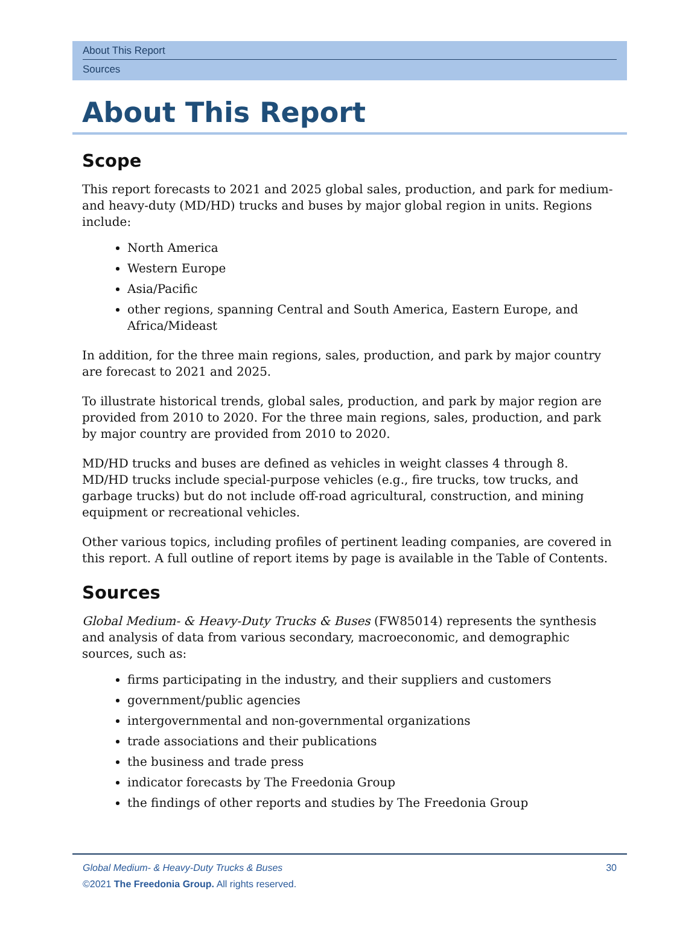About This Report
Sources
About This Report
Scope
This report forecasts to 2021 and 2025 global sales, production, and park for medium- and heavy-duty (MD/HD) trucks and buses by major global region in units. Regions include:
North America
Western Europe
Asia/Pacific
other regions, spanning Central and South America, Eastern Europe, and Africa/Mideast
In addition, for the three main regions, sales, production, and park by major country are forecast to 2021 and 2025.
To illustrate historical trends, global sales, production, and park by major region are provided from 2010 to 2020. For the three main regions, sales, production, and park by major country are provided from 2010 to 2020.
MD/HD trucks and buses are defined as vehicles in weight classes 4 through 8. MD/HD trucks include special-purpose vehicles (e.g., fire trucks, tow trucks, and garbage trucks) but do not include off-road agricultural, construction, and mining equipment or recreational vehicles.
Other various topics, including profiles of pertinent leading companies, are covered in this report. A full outline of report items by page is available in the Table of Contents.
Sources
Global Medium- & Heavy-Duty Trucks & Buses (FW85014) represents the synthesis and analysis of data from various secondary, macroeconomic, and demographic sources, such as:
firms participating in the industry, and their suppliers and customers
government/public agencies
intergovernmental and non-governmental organizations
trade associations and their publications
the business and trade press
indicator forecasts by The Freedonia Group
the findings of other reports and studies by The Freedonia Group
30 Global Medium- & Heavy-Duty Trucks & Buses
©2021 The Freedonia Group. All rights reserved.